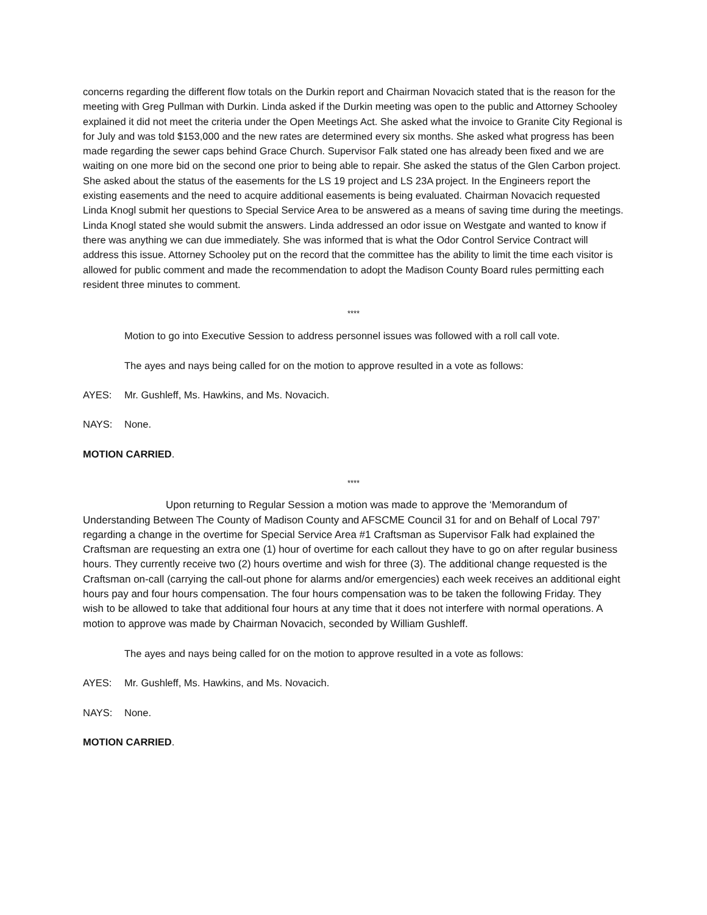concerns regarding the different flow totals on the Durkin report and Chairman Novacich stated that is the reason for the meeting with Greg Pullman with Durkin. Linda asked if the Durkin meeting was open to the public and Attorney Schooley explained it did not meet the criteria under the Open Meetings Act. She asked what the invoice to Granite City Regional is for July and was told $153,000 and the new rates are determined every six months. She asked what progress has been made regarding the sewer caps behind Grace Church. Supervisor Falk stated one has already been fixed and we are waiting on one more bid on the second one prior to being able to repair. She asked the status of the Glen Carbon project. She asked about the status of the easements for the LS 19 project and LS 23A project. In the Engineers report the existing easements and the need to acquire additional easements is being evaluated. Chairman Novacich requested Linda Knogl submit her questions to Special Service Area to be answered as a means of saving time during the meetings. Linda Knogl stated she would submit the answers. Linda addressed an odor issue on Westgate and wanted to know if there was anything we can due immediately. She was informed that is what the Odor Control Service Contract will address this issue. Attorney Schooley put on the record that the committee has the ability to limit the time each visitor is allowed for public comment and made the recommendation to adopt the Madison County Board rules permitting each resident three minutes to comment.
****
Motion to go into Executive Session to address personnel issues was followed with a roll call vote.
The ayes and nays being called for on the motion to approve resulted in a vote as follows:
AYES: Mr. Gushleff, Ms. Hawkins, and Ms. Novacich.
NAYS: None.
MOTION CARRIED.
****
Upon returning to Regular Session a motion was made to approve the ‘Memorandum of Understanding Between The County of Madison County and AFSCME Council 31 for and on Behalf of Local 797’ regarding a change in the overtime for Special Service Area #1 Craftsman as Supervisor Falk had explained the Craftsman are requesting an extra one (1) hour of overtime for each callout they have to go on after regular business hours. They currently receive two (2) hours overtime and wish for three (3). The additional change requested is the Craftsman on-call (carrying the call-out phone for alarms and/or emergencies) each week receives an additional eight hours pay and four hours compensation. The four hours compensation was to be taken the following Friday. They wish to be allowed to take that additional four hours at any time that it does not interfere with normal operations. A motion to approve was made by Chairman Novacich, seconded by William Gushleff.
The ayes and nays being called for on the motion to approve resulted in a vote as follows:
AYES: Mr. Gushleff, Ms. Hawkins, and Ms. Novacich.
NAYS: None.
MOTION CARRIED.